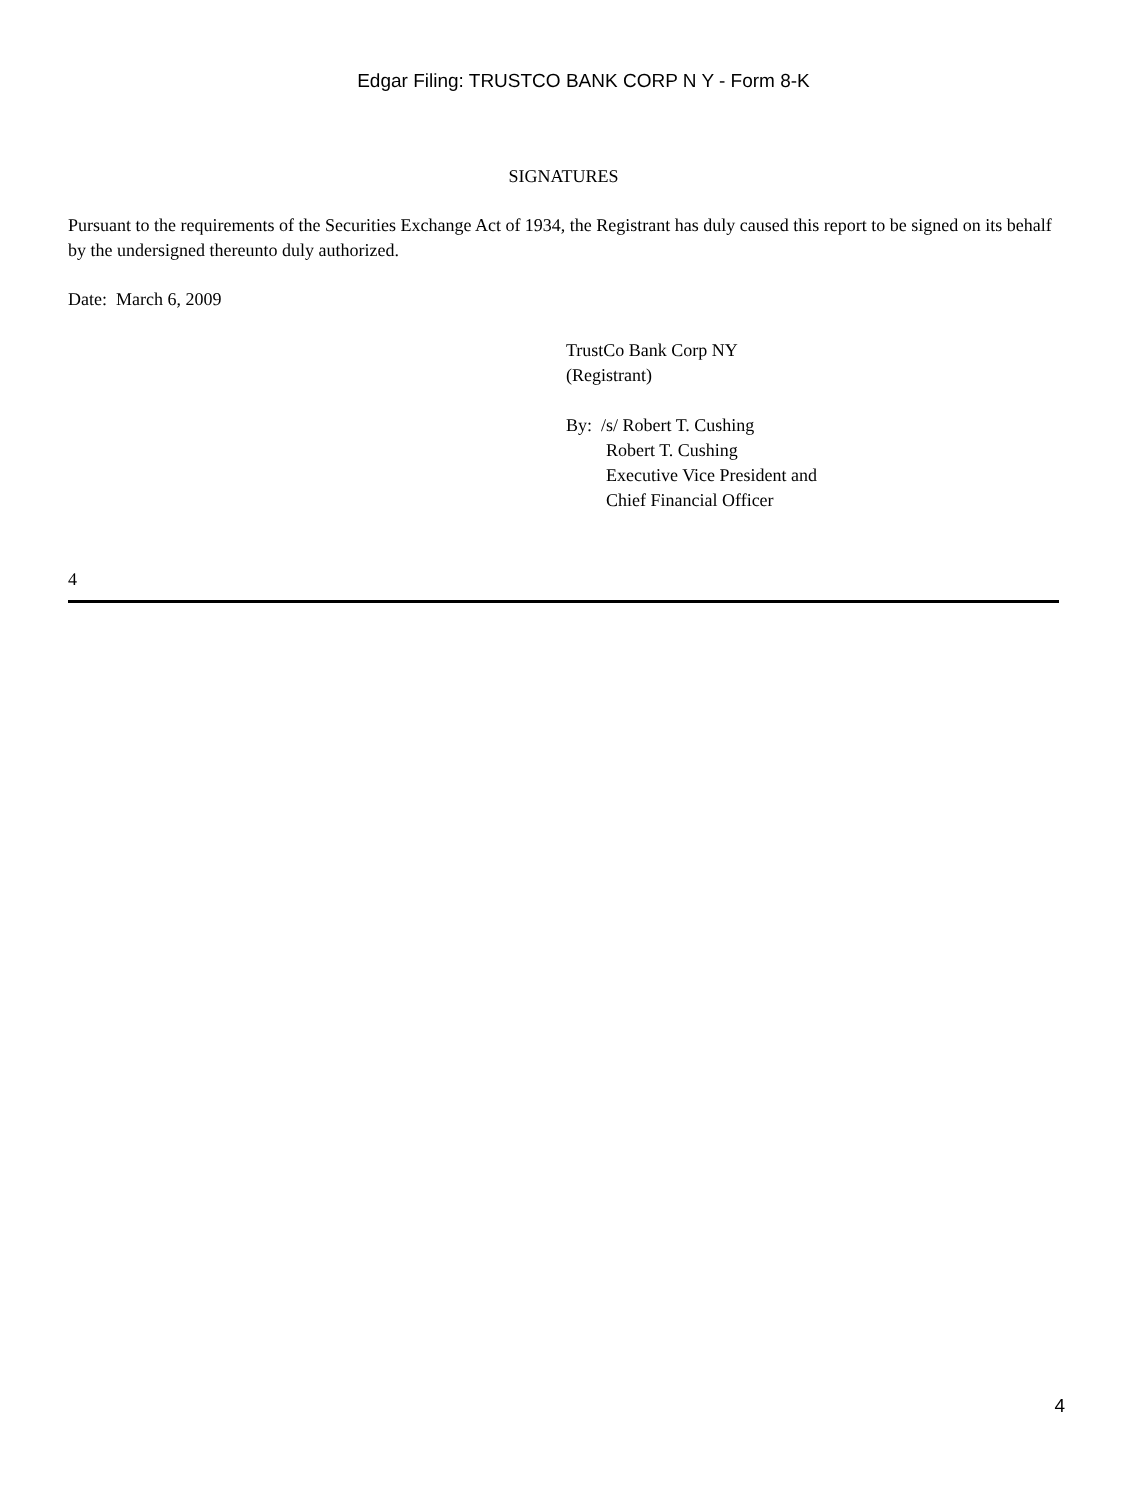Edgar Filing: TRUSTCO BANK CORP N Y - Form 8-K
SIGNATURES
Pursuant to the requirements of the Securities Exchange Act of 1934, the Registrant has duly caused this report to be signed on its behalf by the undersigned thereunto duly authorized.
Date: March 6, 2009
TrustCo Bank Corp NY
(Registrant)
By: /s/ Robert T. Cushing
Robert T. Cushing
Executive Vice President and
Chief Financial Officer
4
4